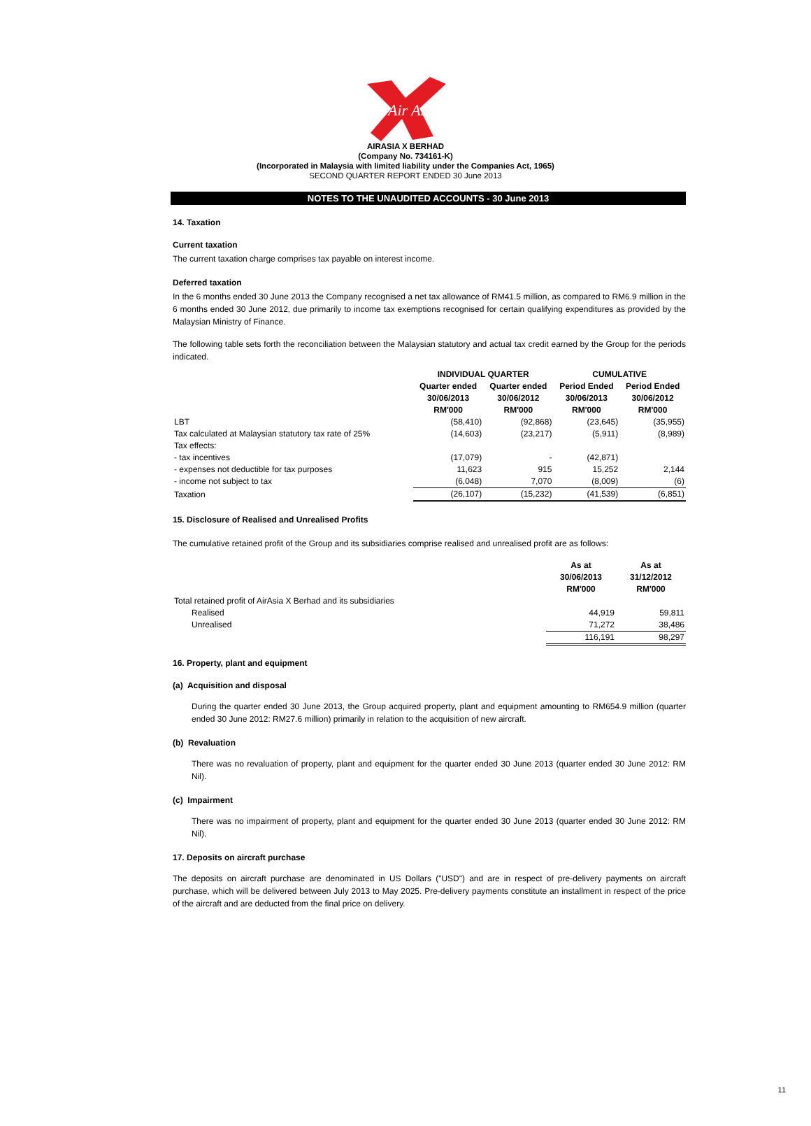Air Asia
AIRASIA X BERHAD
(Company No. 734161-K)
(Incorporated in Malaysia with limited liability under the Companies Act, 1965)
SECOND QUARTER REPORT ENDED 30 June 2013
NOTES TO THE UNAUDITED ACCOUNTS - 30 June 2013
14. Taxation
Current taxation
The current taxation charge comprises tax payable on interest income.
Deferred taxation
In the 6 months ended 30 June 2013 the Company recognised a net tax allowance of RM41.5 million, as compared to RM6.9 million in the 6 months ended 30 June 2012, due primarily to income tax exemptions recognised for certain qualifying expenditures as provided by the Malaysian Ministry of Finance.
The following table sets forth the reconciliation between the Malaysian statutory and actual tax credit earned by the Group for the periods indicated.
| | INDIVIDUAL QUARTER | | CUMULATIVE | |
| --- | --- | --- | --- | --- |
| | Quarter ended 30/06/2013 RM'000 | Quarter ended 30/06/2012 RM'000 | Period Ended 30/06/2013 RM'000 | Period Ended 30/06/2012 RM'000 |
| LBT | (58,410) | (92,868) | (23,645) | (35,955) |
| Tax calculated at Malaysian statutory tax rate of 25% | (14,603) | (23,217) | (5,911) | (8,989) |
| Tax effects: | | | | |
| - tax incentives | (17,079) | - | (42,871) | |
| - expenses not deductible for tax purposes | 11,623 | 915 | 15,252 | 2,144 |
| - income not subject to tax | (6,048) | 7,070 | (8,009) | (6) |
| Taxation | (26,107) | (15,232) | (41,539) | (6,851) |
15. Disclosure of Realised and Unrealised Profits
The cumulative retained profit of the Group and its subsidiaries comprise realised and unrealised profit are as follows:
| | As at 30/06/2013 RM'000 | As at 31/12/2012 RM'000 |
| --- | --- | --- |
| Total retained profit of AirAsia X Berhad and its subsidiaries | | |
| Realised | 44,919 | 59,811 |
| Unrealised | 71,272 | 38,486 |
| | 116,191 | 98,297 |
16. Property, plant and equipment
(a) Acquisition and disposal
During the quarter ended 30 June 2013, the Group acquired property, plant and equipment amounting to RM654.9 million (quarter ended 30 June 2012: RM27.6 million) primarily in relation to the acquisition of new aircraft.
(b) Revaluation
There was no revaluation of property, plant and equipment for the quarter ended 30 June 2013 (quarter ended 30 June 2012: RM Nil).
(c) Impairment
There was no impairment of property, plant and equipment for the quarter ended 30 June 2013 (quarter ended 30 June 2012: RM Nil).
17. Deposits on aircraft purchase
The deposits on aircraft purchase are denominated in US Dollars ("USD") and are in respect of pre-delivery payments on aircraft purchase, which will be delivered between July 2013 to May 2025. Pre-delivery payments constitute an installment in respect of the price of the aircraft and are deducted from the final price on delivery.
11